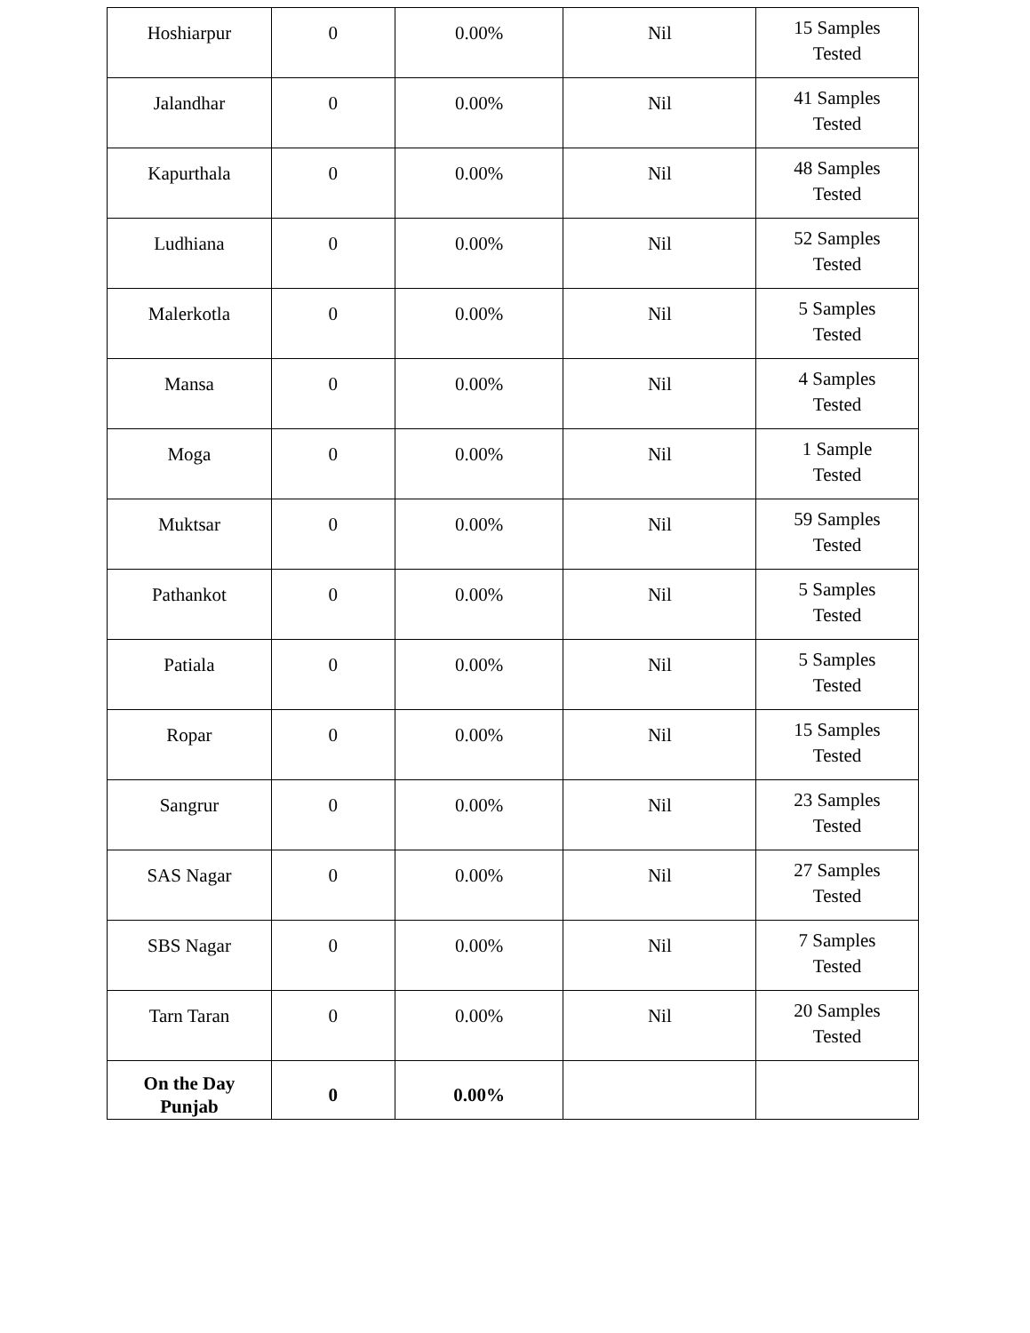| Hoshiarpur | 0 | 0.00% | Nil | 15 Samples Tested |
| Jalandhar | 0 | 0.00% | Nil | 41 Samples Tested |
| Kapurthala | 0 | 0.00% | Nil | 48 Samples Tested |
| Ludhiana | 0 | 0.00% | Nil | 52 Samples Tested |
| Malerkotla | 0 | 0.00% | Nil | 5 Samples Tested |
| Mansa | 0 | 0.00% | Nil | 4 Samples Tested |
| Moga | 0 | 0.00% | Nil | 1 Sample Tested |
| Muktsar | 0 | 0.00% | Nil | 59 Samples Tested |
| Pathankot | 0 | 0.00% | Nil | 5 Samples Tested |
| Patiala | 0 | 0.00% | Nil | 5 Samples Tested |
| Ropar | 0 | 0.00% | Nil | 15 Samples Tested |
| Sangrur | 0 | 0.00% | Nil | 23 Samples Tested |
| SAS Nagar | 0 | 0.00% | Nil | 27 Samples Tested |
| SBS Nagar | 0 | 0.00% | Nil | 7 Samples Tested |
| Tarn Taran | 0 | 0.00% | Nil | 20 Samples Tested |
| On the Day Punjab | 0 | 0.00% | | |